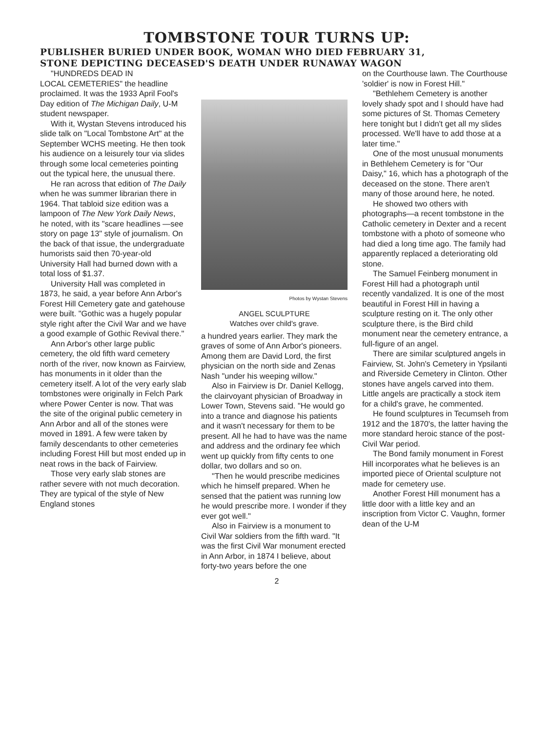TOMBSTONE TOUR TURNS UP:
PUBLISHER BURIED UNDER BOOK, WOMAN WHO DIED FEBRUARY 31,
STONE DEPICTING DECEASED'S DEATH UNDER RUNAWAY WAGON
"HUNDREDS DEAD IN
LOCAL CEMETERIES" the headline proclaimed. It was the 1933 April Fool's Day edition of The Michigan Daily, U-M student newspaper.
With it, Wystan Stevens introduced his slide talk on "Local Tombstone Art" at the September WCHS meeting. He then took his audience on a leisurely tour via slides through some local cemeteries pointing out the typical here, the unusual there.
He ran across that edition of The Daily when he was summer librarian there in 1964. That tabloid size edition was a lampoon of The New York Daily News, he noted, with its "scare headlines —see story on page 13" style of journalism. On the back of that issue, the undergraduate humorists said then 70-year-old University Hall had burned down with a total loss of $1.37.
University Hall was completed in 1873, he said, a year before Ann Arbor's Forest Hill Cemetery gate and gatehouse were built. "Gothic was a hugely popular style right after the Civil War and we have a good example of Gothic Revival there."
Ann Arbor's other large public cemetery, the old fifth ward cemetery north of the river, now known as Fairview, has monuments in it older than the cemetery itself. A lot of the very early slab tombstones were originally in Felch Park where Power Center is now. That was the site of the original public cemetery in Ann Arbor and all of the stones were moved in 1891. A few were taken by family descendants to other cemeteries including Forest Hill but most ended up in neat rows in the back of Fairview.
Those very early slab stones are rather severe with not much decoration. They are typical of the style of New England stones
Photos by Wystan Stevens
ANGEL SCULPTURE
Watches over child's grave.
a hundred years earlier. They mark the graves of some of Ann Arbor's pioneers. Among them are David Lord, the first physician on the north side and Zenas Nash "under his weeping willow."
Also in Fairview is Dr. Daniel Kellogg, the clairvoyant physician of Broadway in Lower Town, Stevens said. "He would go into a trance and diagnose his patients and it wasn't necessary for them to be present. All he had to have was the name and address and the ordinary fee which went up quickly from fifty cents to one dollar, two dollars and so on.
"Then he would prescribe medicines which he himself prepared. When he sensed that the patient was running low he would prescribe more. I wonder if they ever got well."
Also in Fairview is a monument to Civil War soldiers from the fifth ward. "It was the first Civil War monument erected in Ann Arbor, in 1874 I believe, about forty-two years before the one
on the Courthouse lawn. The Courthouse 'soldier' is now in Forest Hill."
"Bethlehem Cemetery is another lovely shady spot and I should have had some pictures of St. Thomas Cemetery here tonight but I didn't get all my slides processed. We'll have to add those at a later time."
One of the most unusual monuments in Bethlehem Cemetery is for "Our Daisy," 16, which has a photograph of the deceased on the stone. There aren't many of those around here, he noted.
He showed two others with photographs—a recent tombstone in the Catholic cemetery in Dexter and a recent tombstone with a photo of someone who had died a long time ago. The family had apparently replaced a deteriorating old stone.
The Samuel Feinberg monument in Forest Hill had a photograph until recently vandalized. It is one of the most beautiful in Forest Hill in having a sculpture resting on it. The only other sculpture there, is the Bird child monument near the cemetery entrance, a full-figure of an angel.
There are similar sculptured angels in Fairview, St. John's Cemetery in Ypsilanti and Riverside Cemetery in Clinton. Other stones have angels carved into them. Little angels are practically a stock item for a child's grave, he commented.
He found sculptures in Tecumseh from 1912 and the 1870's, the latter having the more standard heroic stance of the post-Civil War period.
The Bond family monument in Forest Hill incorporates what he believes is an imported piece of Oriental sculpture not made for cemetery use.
Another Forest Hill monument has a little door with a little key and an inscription from Victor C. Vaughn, former dean of the U-M
2